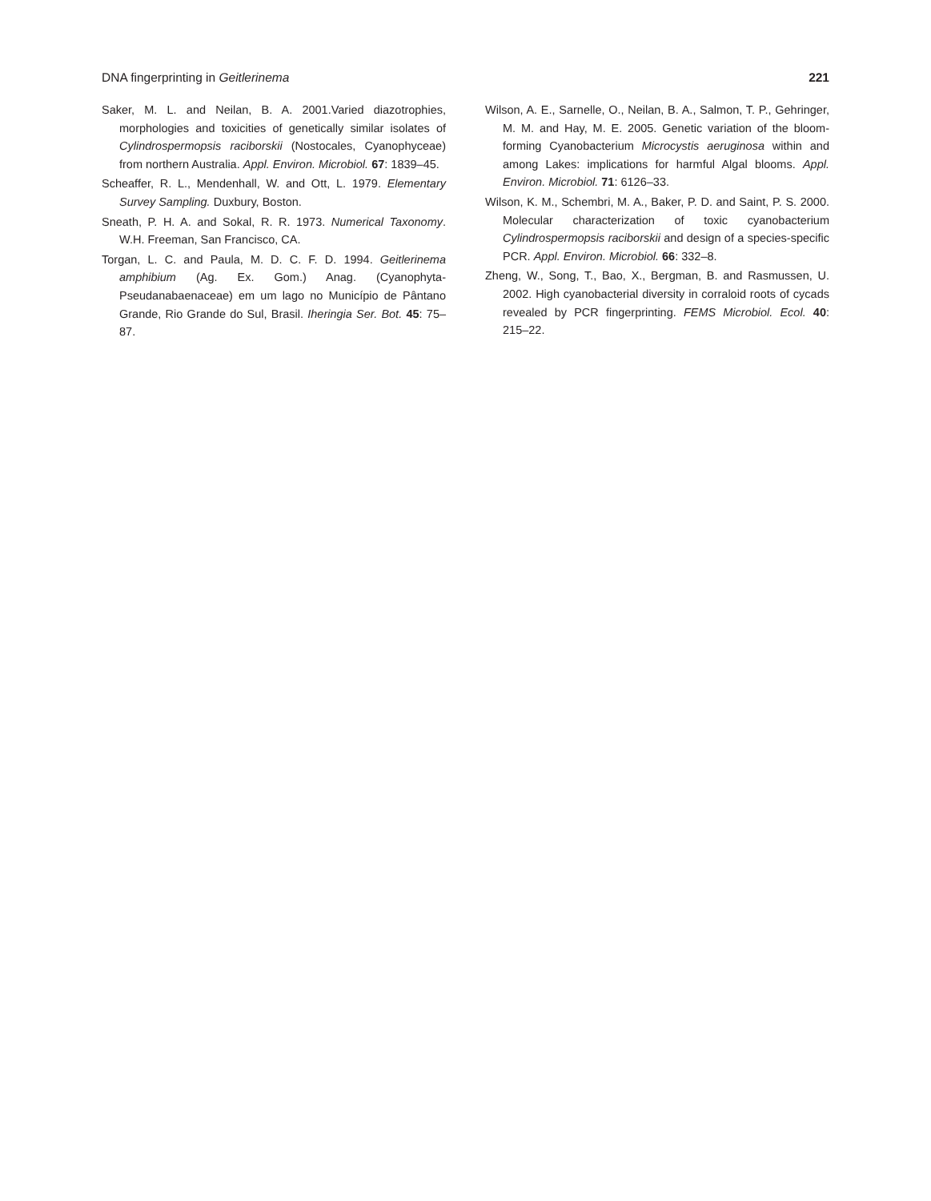DNA fingerprinting in Geitlerinema 221
Saker, M. L. and Neilan, B. A. 2001.Varied diazotrophies, morphologies and toxicities of genetically similar isolates of Cylindrospermopsis raciborskii (Nostocales, Cyanophyceae) from northern Australia. Appl. Environ. Microbiol. 67: 1839–45.
Scheaffer, R. L., Mendenhall, W. and Ott, L. 1979. Elementary Survey Sampling. Duxbury, Boston.
Sneath, P. H. A. and Sokal, R. R. 1973. Numerical Taxonomy. W.H. Freeman, San Francisco, CA.
Torgan, L. C. and Paula, M. D. C. F. D. 1994. Geitlerinema amphibium (Ag. Ex. Gom.) Anag. (Cyanophyta-Pseudanabaenaceae) em um lago no Município de Pântano Grande, Rio Grande do Sul, Brasil. Iheringia Ser. Bot. 45: 75–87.
Wilson, A. E., Sarnelle, O., Neilan, B. A., Salmon, T. P., Gehringer, M. M. and Hay, M. E. 2005. Genetic variation of the bloom-forming Cyanobacterium Microcystis aeruginosa within and among Lakes: implications for harmful Algal blooms. Appl. Environ. Microbiol. 71: 6126–33.
Wilson, K. M., Schembri, M. A., Baker, P. D. and Saint, P. S. 2000. Molecular characterization of toxic cyanobacterium Cylindrospermopsis raciborskii and design of a species-specific PCR. Appl. Environ. Microbiol. 66: 332–8.
Zheng, W., Song, T., Bao, X., Bergman, B. and Rasmussen, U. 2002. High cyanobacterial diversity in corraloid roots of cycads revealed by PCR fingerprinting. FEMS Microbiol. Ecol. 40: 215–22.